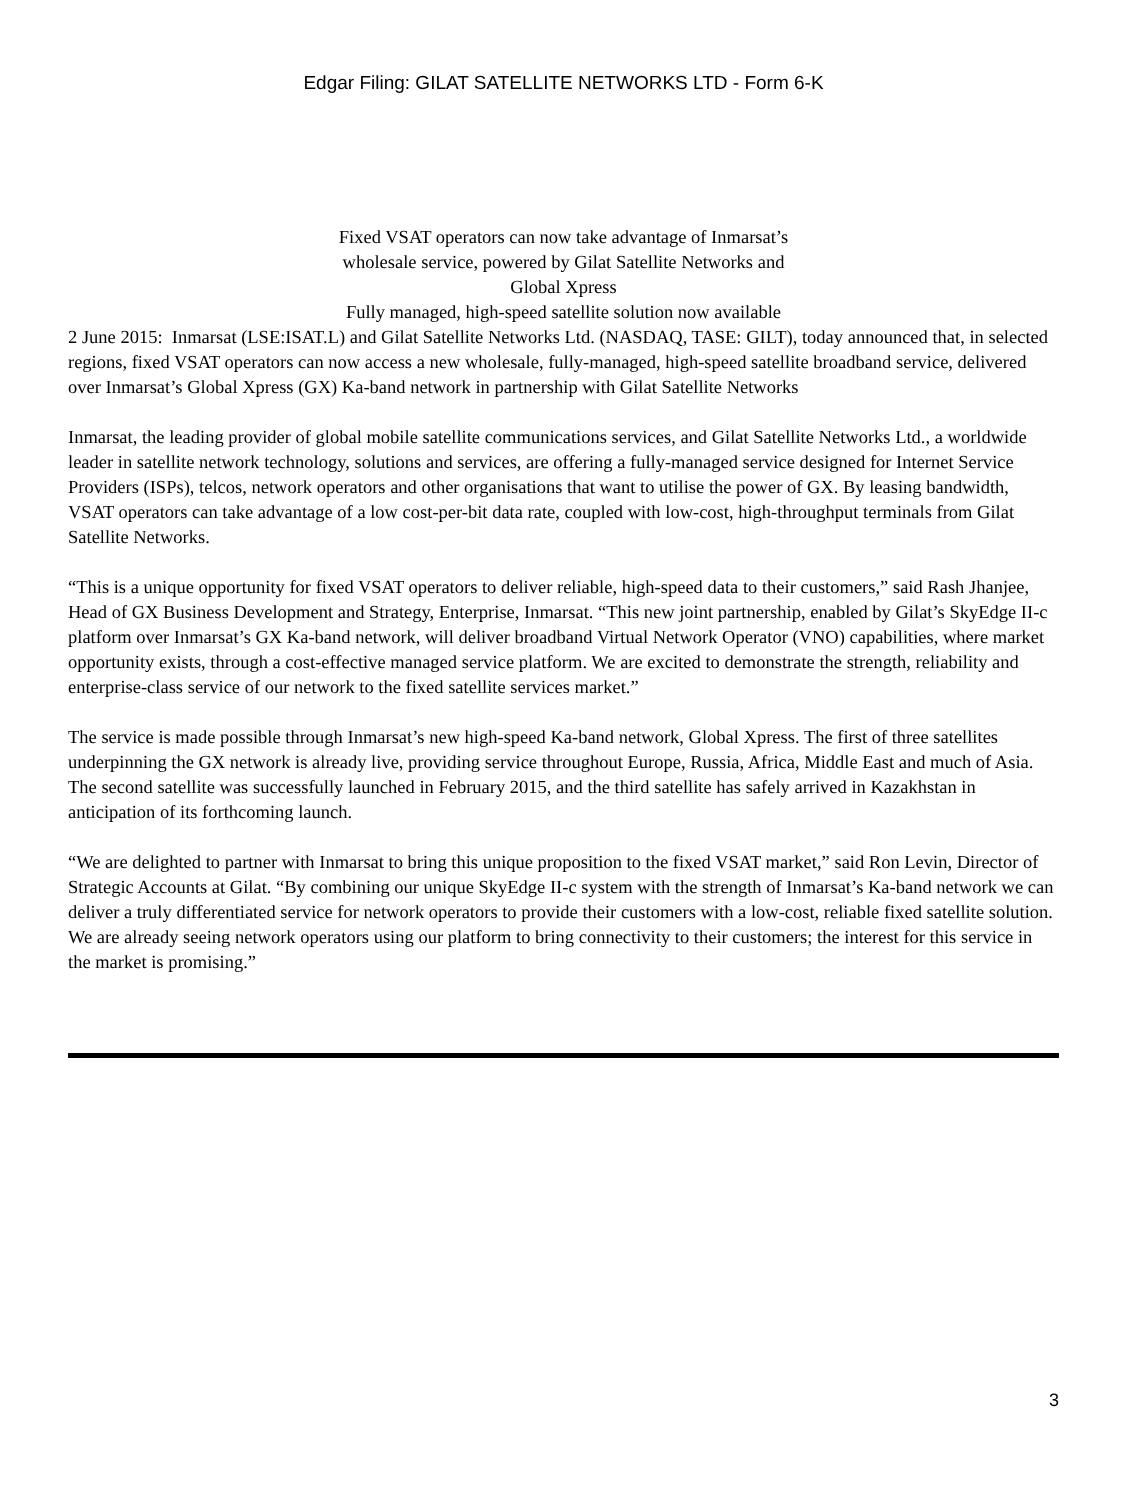Edgar Filing: GILAT SATELLITE NETWORKS LTD - Form 6-K
Fixed VSAT operators can now take advantage of Inmarsat’s
wholesale service, powered by Gilat Satellite Networks and
Global Xpress
Fully managed, high-speed satellite solution now available
2 June 2015: Inmarsat (LSE:ISAT.L) and Gilat Satellite Networks Ltd. (NASDAQ, TASE: GILT), today announced that, in selected regions, fixed VSAT operators can now access a new wholesale, fully-managed, high-speed satellite broadband service, delivered over Inmarsat’s Global Xpress (GX) Ka-band network in partnership with Gilat Satellite Networks
Inmarsat, the leading provider of global mobile satellite communications services, and Gilat Satellite Networks Ltd., a worldwide leader in satellite network technology, solutions and services, are offering a fully-managed service designed for Internet Service Providers (ISPs), telcos, network operators and other organisations that want to utilise the power of GX. By leasing bandwidth, VSAT operators can take advantage of a low cost-per-bit data rate, coupled with low-cost, high-throughput terminals from Gilat Satellite Networks.
“This is a unique opportunity for fixed VSAT operators to deliver reliable, high-speed data to their customers,” said Rash Jhanjee, Head of GX Business Development and Strategy, Enterprise, Inmarsat. “This new joint partnership, enabled by Gilat’s SkyEdge II-c platform over Inmarsat’s GX Ka-band network, will deliver broadband Virtual Network Operator (VNO) capabilities, where market opportunity exists, through a cost-effective managed service platform. We are excited to demonstrate the strength, reliability and enterprise-class service of our network to the fixed satellite services market.”
The service is made possible through Inmarsat’s new high-speed Ka-band network, Global Xpress. The first of three satellites underpinning the GX network is already live, providing service throughout Europe, Russia, Africa, Middle East and much of Asia. The second satellite was successfully launched in February 2015, and the third satellite has safely arrived in Kazakhstan in anticipation of its forthcoming launch.
“We are delighted to partner with Inmarsat to bring this unique proposition to the fixed VSAT market,” said Ron Levin, Director of Strategic Accounts at Gilat. “By combining our unique SkyEdge II-c system with the strength of Inmarsat’s Ka-band network we can deliver a truly differentiated service for network operators to provide their customers with a low-cost, reliable fixed satellite solution. We are already seeing network operators using our platform to bring connectivity to their customers; the interest for this service in the market is promising.”
3